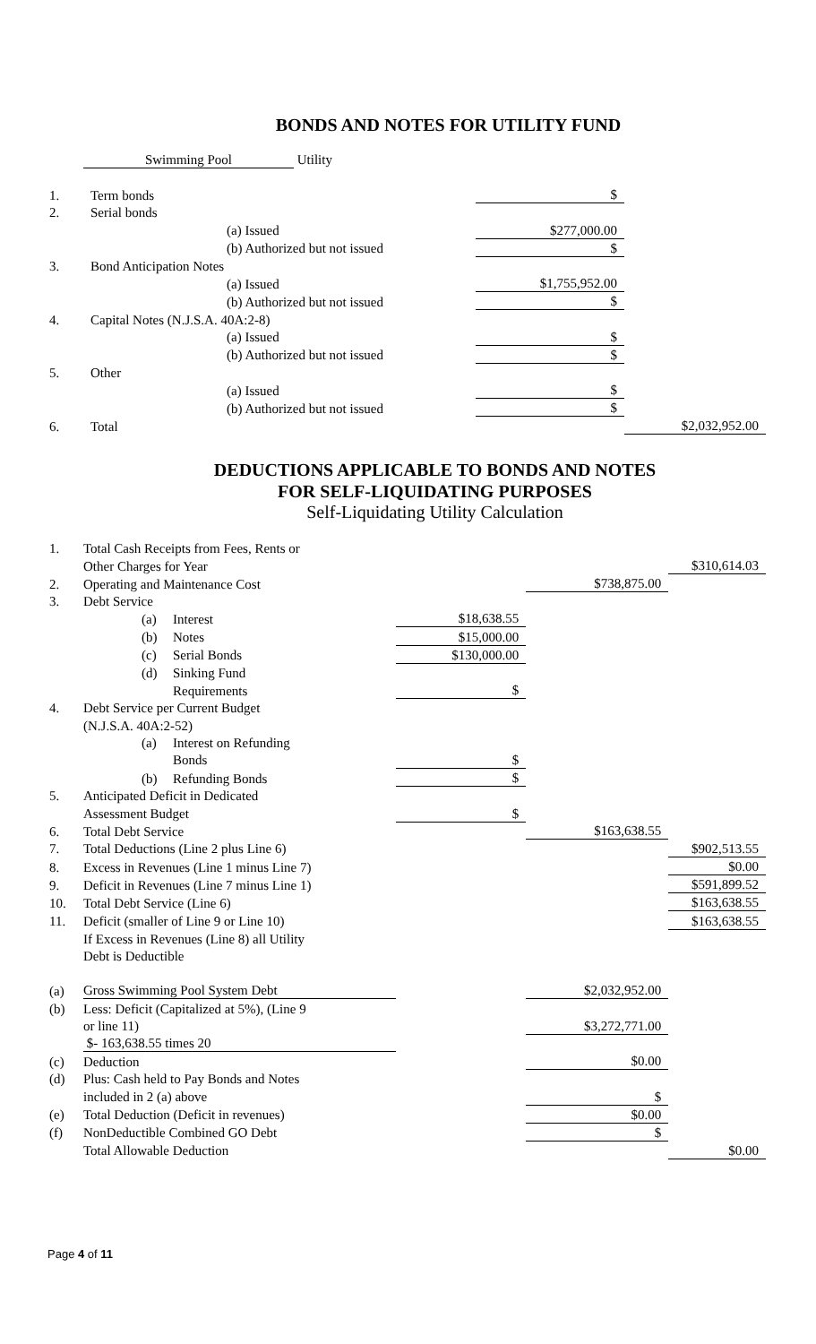BONDS AND NOTES FOR UTILITY FUND
Swimming Pool Utility
| 1. | Term bonds | | $ | |
| 2. | Serial bonds | | | |
| | | (a) Issued | $277,000.00 | |
| | | (b) Authorized but not issued | $ | |
| 3. | Bond Anticipation Notes | | | |
| | | (a) Issued | $1,755,952.00 | |
| | | (b) Authorized but not issued | $ | |
| 4. | Capital Notes (N.J.S.A. 40A:2-8) | | | |
| | | (a) Issued | $ | |
| | | (b) Authorized but not issued | $ | |
| 5. | Other | | | |
| | | (a) Issued | $ | |
| | | (b) Authorized but not issued | $ | |
| 6. | Total | | | $2,032,952.00 |
DEDUCTIONS APPLICABLE TO BONDS AND NOTES
FOR SELF-LIQUIDATING PURPOSES
Self-Liquidating Utility Calculation
| 1. | Total Cash Receipts from Fees, Rents or | | | | | |
| | Other Charges for Year | | | | | $310,614.03 |
| 2. | Operating and Maintenance Cost | | | | $738,875.00 | |
| 3. | Debt Service | | | | | |
| | | (a) | Interest | $18,638.55 | | |
| | | (b) | Notes | $15,000.00 | | |
| | | (c) | Serial Bonds | $130,000.00 | | |
| | | (d) | Sinking Fund | | | |
| | | | Requirements | $ | | |
| 4. | Debt Service per Current Budget | | | | | |
| | (N.J.S.A. 40A:2-52) | | | | | |
| | | (a) | Interest on Refunding | | | |
| | | | Bonds | $ | | |
| | | (b) | Refunding Bonds | $ | | |
| 5. | Anticipated Deficit in Dedicated | | | | | |
| | Assessment Budget | | | $ | | |
| 6. | Total Debt Service | | | | $163,638.55 | |
| 7. | Total Deductions (Line 2 plus Line 6) | | | | | $902,513.55 |
| 8. | Excess in Revenues (Line 1 minus Line 7) | | | | | $0.00 |
| 9. | Deficit in Revenues (Line 7 minus Line 1) | | | | | $591,899.52 |
| 10. | Total Debt Service (Line 6) | | | | | $163,638.55 |
| 11. | Deficit (smaller of Line 9 or Line 10) | | | | | $163,638.55 |
| | If Excess in Revenues (Line 8) all Utility | | | | | |
| | Debt is Deductible | | | | | |
| (a) | Gross Swimming Pool System Debt | | | | $2,032,952.00 | |
| (b) | Less: Deficit (Capitalized at 5%), (Line 9 | | | | | |
| | or line 11) | | | | $3,272,771.00 | |
| | $- 163,638.55 times 20 | | | | | |
| (c) | Deduction | | | | $0.00 | |
| (d) | Plus: Cash held to Pay Bonds and Notes | | | | | |
| | included in 2 (a) above | | | | $ | |
| (e) | Total Deduction (Deficit in revenues) | | | | $0.00 | |
| (f) | NonDeductible Combined GO Debt | | | | $ | |
| | Total Allowable Deduction | | | | | $0.00 |
Page 4 of 11